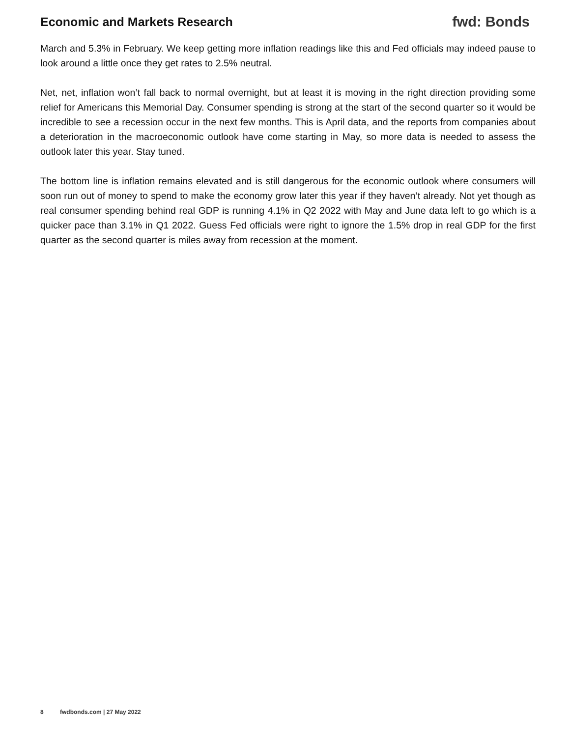Economic and Markets Research
fwd: Bonds
March and 5.3% in February. We keep getting more inflation readings like this and Fed officials may indeed pause to look around a little once they get rates to 2.5% neutral.
Net, net, inflation won’t fall back to normal overnight, but at least it is moving in the right direction providing some relief for Americans this Memorial Day. Consumer spending is strong at the start of the second quarter so it would be incredible to see a recession occur in the next few months. This is April data, and the reports from companies about a deterioration in the macroeconomic outlook have come starting in May, so more data is needed to assess the outlook later this year. Stay tuned.
The bottom line is inflation remains elevated and is still dangerous for the economic outlook where consumers will soon run out of money to spend to make the economy grow later this year if they haven’t already. Not yet though as real consumer spending behind real GDP is running 4.1% in Q2 2022 with May and June data left to go which is a quicker pace than 3.1% in Q1 2022. Guess Fed officials were right to ignore the 1.5% drop in real GDP for the first quarter as the second quarter is miles away from recession at the moment.
8 fwdbonds.com | 27 May 2022